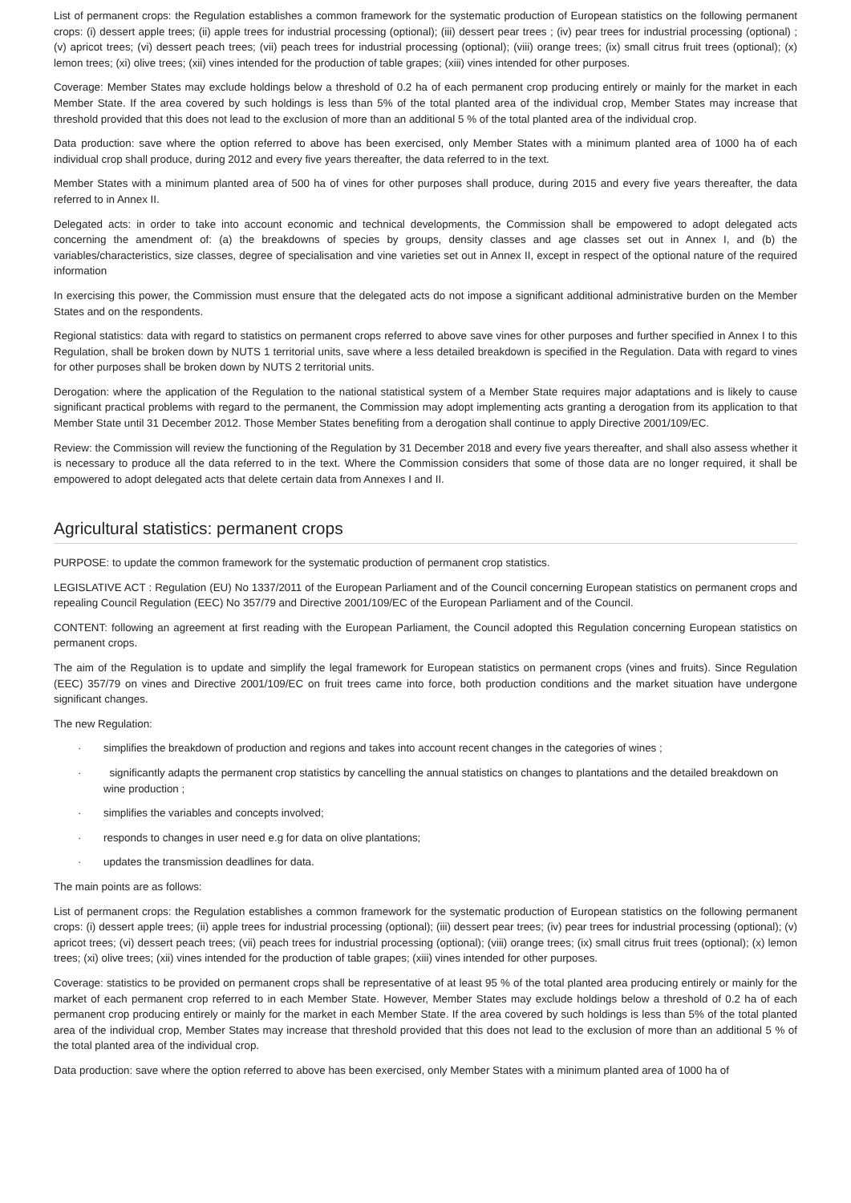List of permanent crops: the Regulation establishes a common framework for the systematic production of European statistics on the following permanent crops: (i) dessert apple trees; (ii) apple trees for industrial processing (optional); (iii) dessert pear trees ; (iv) pear trees for industrial processing (optional) ; (v) apricot trees; (vi) dessert peach trees; (vii) peach trees for industrial processing (optional); (viii) orange trees; (ix) small citrus fruit trees (optional); (x) lemon trees; (xi) olive trees; (xii) vines intended for the production of table grapes; (xiii) vines intended for other purposes.
Coverage: Member States may exclude holdings below a threshold of 0.2 ha of each permanent crop producing entirely or mainly for the market in each Member State. If the area covered by such holdings is less than 5% of the total planted area of the individual crop, Member States may increase that threshold provided that this does not lead to the exclusion of more than an additional 5 % of the total planted area of the individual crop.
Data production: save where the option referred to above has been exercised, only Member States with a minimum planted area of 1000 ha of each individual crop shall produce, during 2012 and every five years thereafter, the data referred to in the text.
Member States with a minimum planted area of 500 ha of vines for other purposes shall produce, during 2015 and every five years thereafter, the data referred to in Annex II.
Delegated acts: in order to take into account economic and technical developments, the Commission shall be empowered to adopt delegated acts concerning the amendment of: (a) the breakdowns of species by groups, density classes and age classes set out in Annex I, and (b) the variables/characteristics, size classes, degree of specialisation and vine varieties set out in Annex II, except in respect of the optional nature of the required information
In exercising this power, the Commission must ensure that the delegated acts do not impose a significant additional administrative burden on the Member States and on the respondents.
Regional statistics: data with regard to statistics on permanent crops referred to above save vines for other purposes and further specified in Annex I to this Regulation, shall be broken down by NUTS 1 territorial units, save where a less detailed breakdown is specified in the Regulation. Data with regard to vines for other purposes shall be broken down by NUTS 2 territorial units.
Derogation: where the application of the Regulation to the national statistical system of a Member State requires major adaptations and is likely to cause significant practical problems with regard to the permanent, the Commission may adopt implementing acts granting a derogation from its application to that Member State until 31 December 2012. Those Member States benefiting from a derogation shall continue to apply Directive 2001/109/EC.
Review: the Commission will review the functioning of the Regulation by 31 December 2018 and every five years thereafter, and shall also assess whether it is necessary to produce all the data referred to in the text. Where the Commission considers that some of those data are no longer required, it shall be empowered to adopt delegated acts that delete certain data from Annexes I and II.
Agricultural statistics: permanent crops
PURPOSE: to update the common framework for the systematic production of permanent crop statistics.
LEGISLATIVE ACT : Regulation (EU) No 1337/2011 of the European Parliament and of the Council concerning European statistics on permanent crops and repealing Council Regulation (EEC) No 357/79 and Directive 2001/109/EC of the European Parliament and of the Council.
CONTENT: following an agreement at first reading with the European Parliament, the Council adopted this Regulation concerning European statistics on permanent crops.
The aim of the Regulation is to update and simplify the legal framework for European statistics on permanent crops (vines and fruits). Since Regulation (EEC) 357/79 on vines and Directive 2001/109/EC on fruit trees came into force, both production conditions and the market situation have undergone significant changes.
The new Regulation:
· simplifies the breakdown of production and regions and takes into account recent changes in the categories of wines ;
· significantly adapts the permanent crop statistics by cancelling the annual statistics on changes to plantations and the detailed breakdown on wine production ;
· simplifies the variables and concepts involved;
· responds to changes in user need e.g for data on olive plantations;
· updates the transmission deadlines for data.
The main points are as follows:
List of permanent crops: the Regulation establishes a common framework for the systematic production of European statistics on the following permanent crops: (i) dessert apple trees; (ii) apple trees for industrial processing (optional); (iii) dessert pear trees; (iv) pear trees for industrial processing (optional); (v) apricot trees; (vi) dessert peach trees; (vii) peach trees for industrial processing (optional); (viii) orange trees; (ix) small citrus fruit trees (optional); (x) lemon trees; (xi) olive trees; (xii) vines intended for the production of table grapes; (xiii) vines intended for other purposes.
Coverage: statistics to be provided on permanent crops shall be representative of at least 95 % of the total planted area producing entirely or mainly for the market of each permanent crop referred to in each Member State. However, Member States may exclude holdings below a threshold of 0.2 ha of each permanent crop producing entirely or mainly for the market in each Member State. If the area covered by such holdings is less than 5% of the total planted area of the individual crop, Member States may increase that threshold provided that this does not lead to the exclusion of more than an additional 5 % of the total planted area of the individual crop.
Data production: save where the option referred to above has been exercised, only Member States with a minimum planted area of 1000 ha of